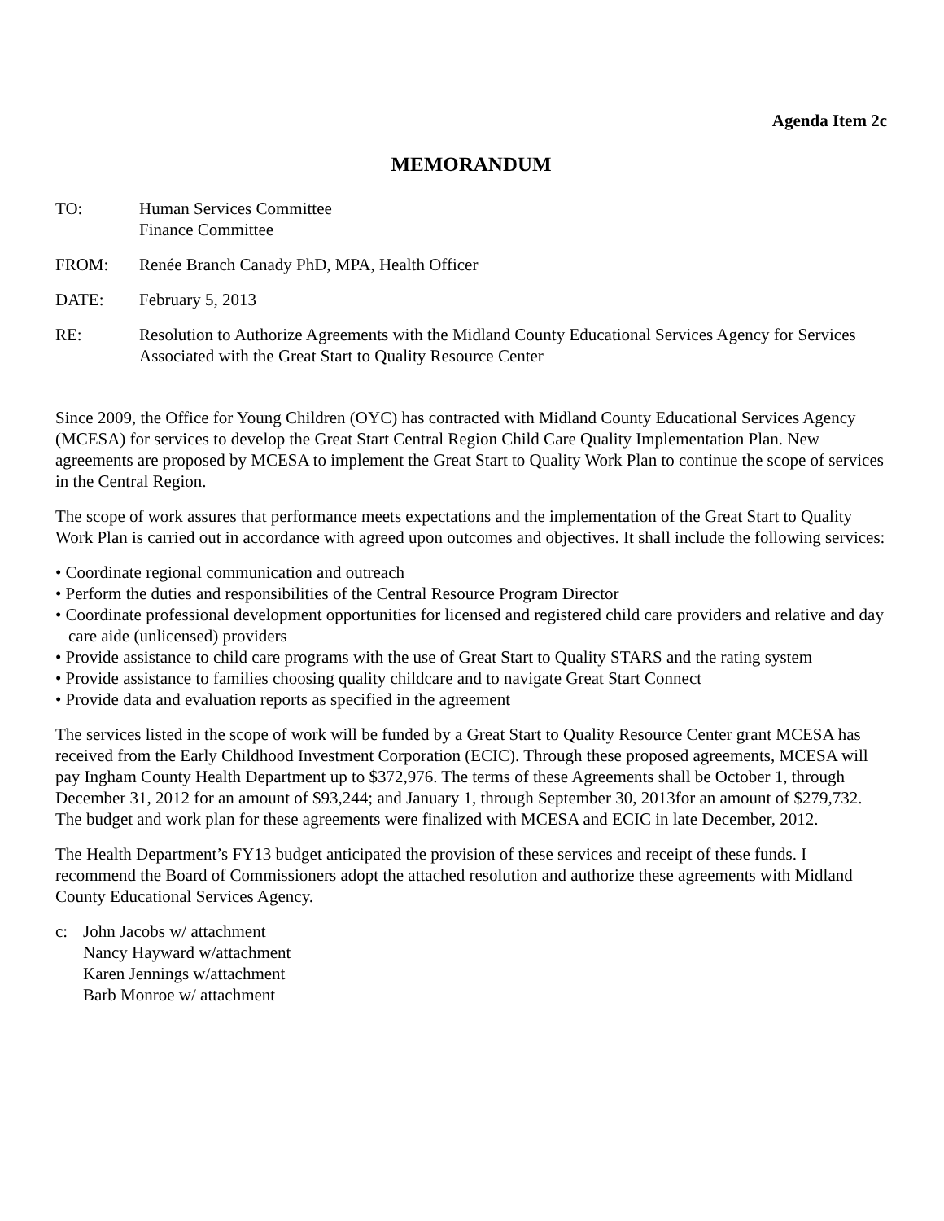Agenda Item 2c
MEMORANDUM
TO: Human Services Committee
Finance Committee
FROM: Renée Branch Canady PhD, MPA, Health Officer
DATE: February 5, 2013
RE: Resolution to Authorize Agreements with the Midland County Educational Services Agency for Services Associated with the Great Start to Quality Resource Center
Since 2009, the Office for Young Children (OYC) has contracted with Midland County Educational Services Agency (MCESA) for services to develop the Great Start Central Region Child Care Quality Implementation Plan. New agreements are proposed by MCESA to implement the Great Start to Quality Work Plan to continue the scope of services in the Central Region.
The scope of work assures that performance meets expectations and the implementation of the Great Start to Quality Work Plan is carried out in accordance with agreed upon outcomes and objectives. It shall include the following services:
• Coordinate regional communication and outreach
• Perform the duties and responsibilities of the Central Resource Program Director
• Coordinate professional development opportunities for licensed and registered child care providers and relative and day care aide (unlicensed) providers
• Provide assistance to child care programs with the use of Great Start to Quality STARS and the rating system
• Provide assistance to families choosing quality childcare and to navigate Great Start Connect
• Provide data and evaluation reports as specified in the agreement
The services listed in the scope of work will be funded by a Great Start to Quality Resource Center grant MCESA has received from the Early Childhood Investment Corporation (ECIC). Through these proposed agreements, MCESA will pay Ingham County Health Department up to $372,976. The terms of these Agreements shall be October 1, through December 31, 2012 for an amount of $93,244; and January 1, through September 30, 2013for an amount of $279,732. The budget and work plan for these agreements were finalized with MCESA and ECIC in late December, 2012.
The Health Department’s FY13 budget anticipated the provision of these services and receipt of these funds. I recommend the Board of Commissioners adopt the attached resolution and authorize these agreements with Midland County Educational Services Agency.
c: John Jacobs w/ attachment
Nancy Hayward w/attachment
Karen Jennings w/attachment
Barb Monroe w/ attachment